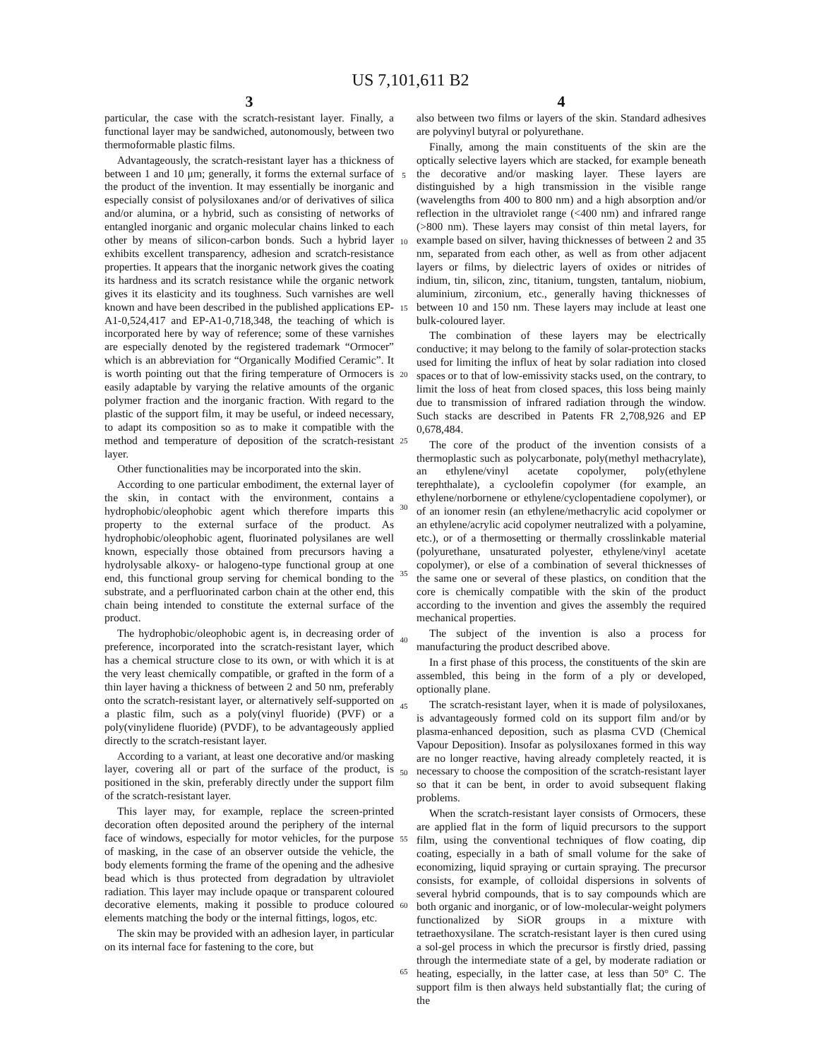US 7,101,611 B2
3
particular, the case with the scratch-resistant layer. Finally, a functional layer may be sandwiched, autonomously, between two thermoformable plastic films.
Advantageously, the scratch-resistant layer has a thickness of between 1 and 10 μm; generally, it forms the external surface of the product of the invention. It may essentially be inorganic and especially consist of polysiloxanes and/or of derivatives of silica and/or alumina, or a hybrid, such as consisting of networks of entangled inorganic and organic molecular chains linked to each other by means of silicon-carbon bonds. Such a hybrid layer exhibits excellent transparency, adhesion and scratch-resistance properties. It appears that the inorganic network gives the coating its hardness and its scratch resistance while the organic network gives it its elasticity and its toughness. Such varnishes are well known and have been described in the published applications EP-A1-0,524,417 and EP-A1-0,718,348, the teaching of which is incorporated here by way of reference; some of these varnishes are especially denoted by the registered trademark “Ormocer” which is an abbreviation for “Organically Modified Ceramic”. It is worth pointing out that the firing temperature of Ormocers is easily adaptable by varying the relative amounts of the organic polymer fraction and the inorganic fraction. With regard to the plastic of the support film, it may be useful, or indeed necessary, to adapt its composition so as to make it compatible with the method and temperature of deposition of the scratch-resistant layer.
Other functionalities may be incorporated into the skin.
According to one particular embodiment, the external layer of the skin, in contact with the environment, contains a hydrophobic/oleophobic agent which therefore imparts this property to the external surface of the product. As hydrophobic/oleophobic agent, fluorinated polysilanes are well known, especially those obtained from precursors having a hydrolysable alkoxy- or halogeno-type functional group at one end, this functional group serving for chemical bonding to the substrate, and a perfluorinated carbon chain at the other end, this chain being intended to constitute the external surface of the product.
The hydrophobic/oleophobic agent is, in decreasing order of preference, incorporated into the scratch-resistant layer, which has a chemical structure close to its own, or with which it is at the very least chemically compatible, or grafted in the form of a thin layer having a thickness of between 2 and 50 nm, preferably onto the scratch-resistant layer, or alternatively self-supported on a plastic film, such as a poly(vinyl fluoride) (PVF) or a poly(vinylidene fluoride) (PVDF), to be advantageously applied directly to the scratch-resistant layer.
According to a variant, at least one decorative and/or masking layer, covering all or part of the surface of the product, is positioned in the skin, preferably directly under the support film of the scratch-resistant layer.
This layer may, for example, replace the screen-printed decoration often deposited around the periphery of the internal face of windows, especially for motor vehicles, for the purpose of masking, in the case of an observer outside the vehicle, the body elements forming the frame of the opening and the adhesive bead which is thus protected from degradation by ultraviolet radiation. This layer may include opaque or transparent coloured decorative elements, making it possible to produce coloured elements matching the body or the internal fittings, logos, etc.
The skin may be provided with an adhesion layer, in particular on its internal face for fastening to the core, but
5
10
15
20
25
30
35
40
45
50
55
60
65
4
also between two films or layers of the skin. Standard adhesives are polyvinyl butyral or polyurethane.
Finally, among the main constituents of the skin are the optically selective layers which are stacked, for example beneath the decorative and/or masking layer. These layers are distinguished by a high transmission in the visible range (wavelengths from 400 to 800 nm) and a high absorption and/or reflection in the ultraviolet range (<400 nm) and infrared range (>800 nm). These layers may consist of thin metal layers, for example based on silver, having thicknesses of between 2 and 35 nm, separated from each other, as well as from other adjacent layers or films, by dielectric layers of oxides or nitrides of indium, tin, silicon, zinc, titanium, tungsten, tantalum, niobium, aluminium, zirconium, etc., generally having thicknesses of between 10 and 150 nm. These layers may include at least one bulk-coloured layer.
The combination of these layers may be electrically conductive; it may belong to the family of solar-protection stacks used for limiting the influx of heat by solar radiation into closed spaces or to that of low-emissivity stacks used, on the contrary, to limit the loss of heat from closed spaces, this loss being mainly due to transmission of infrared radiation through the window. Such stacks are described in Patents FR 2,708,926 and EP 0,678,484.
The core of the product of the invention consists of a thermoplastic such as polycarbonate, poly(methyl methacrylate), an ethylene/vinyl acetate copolymer, poly(ethylene terephthalate), a cycloolefin copolymer (for example, an ethylene/norbornene or ethylene/cyclopentadiene copolymer), or of an ionomer resin (an ethylene/methacrylic acid copolymer or an ethylene/acrylic acid copolymer neutralized with a polyamine, etc.), or of a thermosetting or thermally crosslinkable material (polyurethane, unsaturated polyester, ethylene/vinyl acetate copolymer), or else of a combination of several thicknesses of the same one or several of these plastics, on condition that the core is chemically compatible with the skin of the product according to the invention and gives the assembly the required mechanical properties.
The subject of the invention is also a process for manufacturing the product described above.
In a first phase of this process, the constituents of the skin are assembled, this being in the form of a ply or developed, optionally plane.
The scratch-resistant layer, when it is made of polysiloxanes, is advantageously formed cold on its support film and/or by plasma-enhanced deposition, such as plasma CVD (Chemical Vapour Deposition). Insofar as polysiloxanes formed in this way are no longer reactive, having already completely reacted, it is necessary to choose the composition of the scratch-resistant layer so that it can be bent, in order to avoid subsequent flaking problems.
When the scratch-resistant layer consists of Ormocers, these are applied flat in the form of liquid precursors to the support film, using the conventional techniques of flow coating, dip coating, especially in a bath of small volume for the sake of economizing, liquid spraying or curtain spraying. The precursor consists, for example, of colloidal dispersions in solvents of several hybrid compounds, that is to say compounds which are both organic and inorganic, or of low-molecular-weight polymers functionalized by SiOR groups in a mixture with tetraethoxysilane. The scratch-resistant layer is then cured using a sol-gel process in which the precursor is firstly dried, passing through the intermediate state of a gel, by moderate radiation or heating, especially, in the latter case, at less than 50° C. The support film is then always held substantially flat; the curing of the